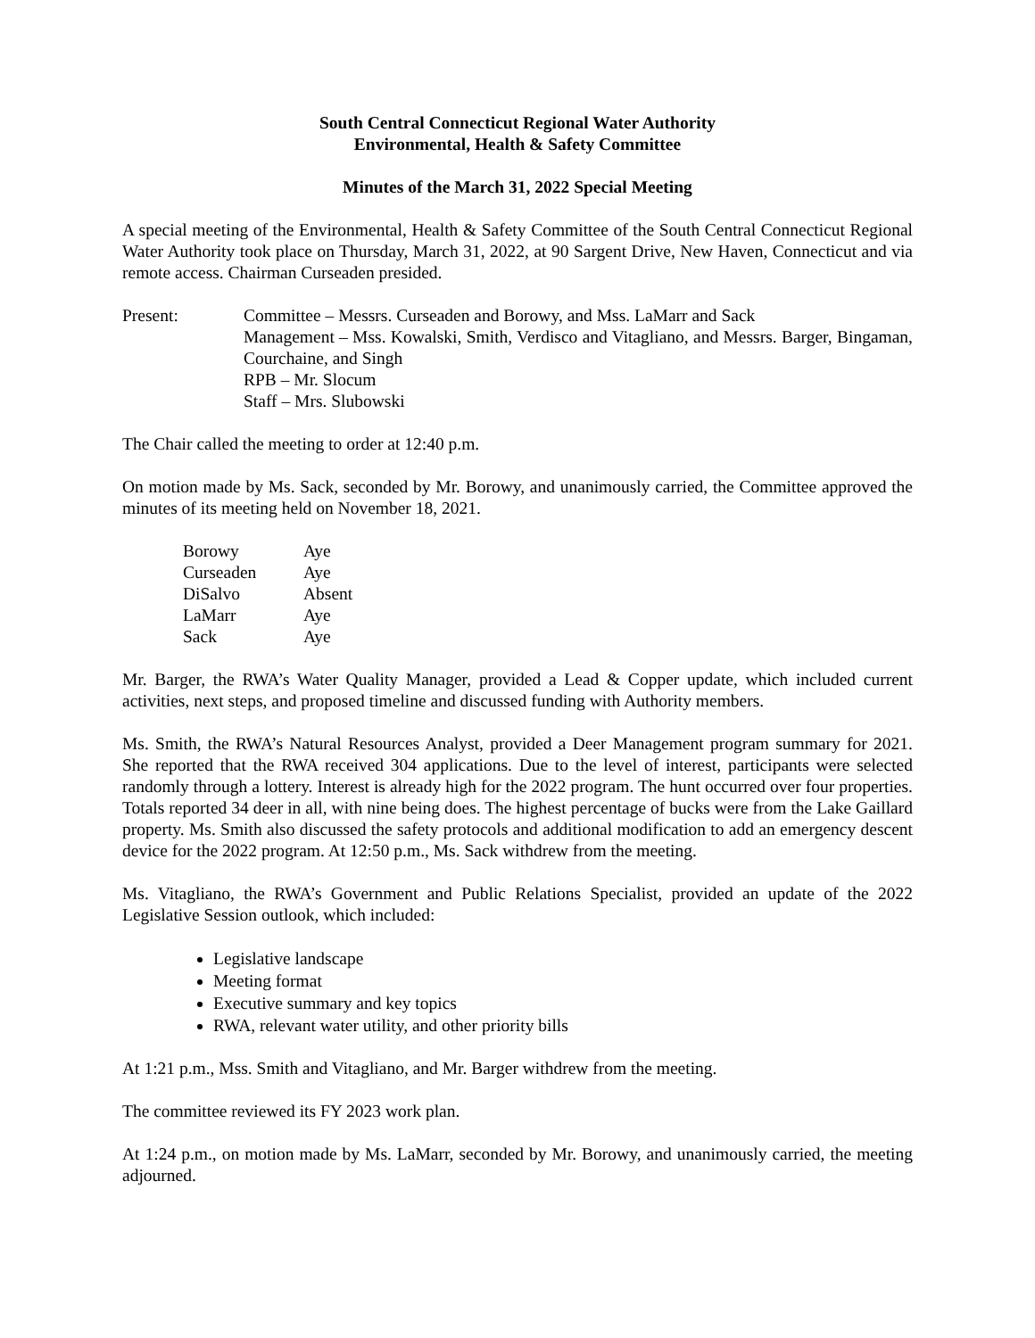South Central Connecticut Regional Water Authority
Environmental, Health & Safety Committee
Minutes of the March 31, 2022 Special Meeting
A special meeting of the Environmental, Health & Safety Committee of the South Central Connecticut Regional Water Authority took place on Thursday, March 31, 2022, at 90 Sargent Drive, New Haven, Connecticut and via remote access. Chairman Curseaden presided.
Present: Committee – Messrs. Curseaden and Borowy, and Mss. LaMarr and Sack
Management – Mss. Kowalski, Smith, Verdisco and Vitagliano, and Messrs. Barger, Bingaman, Courchaine, and Singh
RPB – Mr. Slocum
Staff – Mrs. Slubowski
The Chair called the meeting to order at 12:40 p.m.
On motion made by Ms. Sack, seconded by Mr. Borowy, and unanimously carried, the Committee approved the minutes of its meeting held on November 18, 2021.
| Borowy | Aye |
| Curseaden | Aye |
| DiSalvo | Absent |
| LaMarr | Aye |
| Sack | Aye |
Mr. Barger, the RWA’s Water Quality Manager, provided a Lead & Copper update, which included current activities, next steps, and proposed timeline and discussed funding with Authority members.
Ms. Smith, the RWA’s Natural Resources Analyst, provided a Deer Management program summary for 2021. She reported that the RWA received 304 applications. Due to the level of interest, participants were selected randomly through a lottery. Interest is already high for the 2022 program. The hunt occurred over four properties. Totals reported 34 deer in all, with nine being does. The highest percentage of bucks were from the Lake Gaillard property. Ms. Smith also discussed the safety protocols and additional modification to add an emergency descent device for the 2022 program. At 12:50 p.m., Ms. Sack withdrew from the meeting.
Ms. Vitagliano, the RWA’s Government and Public Relations Specialist, provided an update of the 2022 Legislative Session outlook, which included:
Legislative landscape
Meeting format
Executive summary and key topics
RWA, relevant water utility, and other priority bills
At 1:21 p.m., Mss. Smith and Vitagliano, and Mr. Barger withdrew from the meeting.
The committee reviewed its FY 2023 work plan.
At 1:24 p.m., on motion made by Ms. LaMarr, seconded by Mr. Borowy, and unanimously carried, the meeting adjourned.